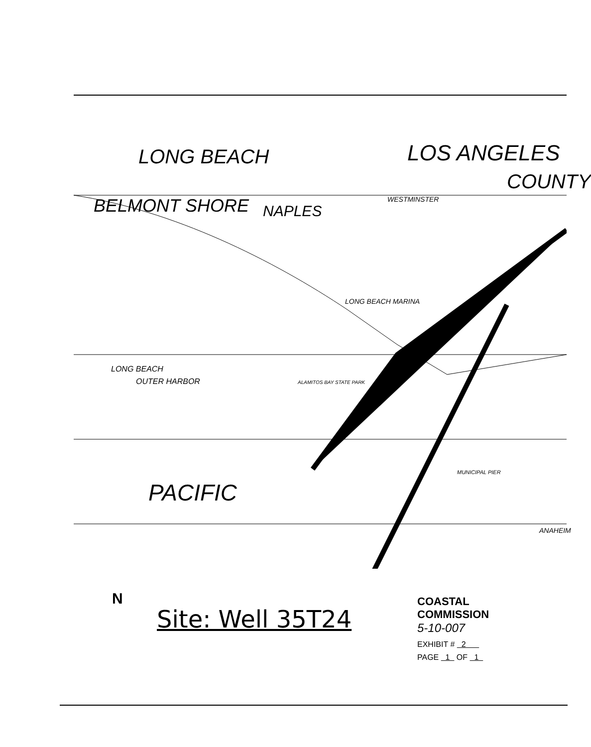LONG BEACH
BELMONT SHORE NAPLES
LOS ANGELES
COUNTY
LONG BEACH MARINA
LONG BEACH
OUTER HARBOR
PACIFIC
MUNICIPAL PIER
ANAHEIM
WESTMINSTER
ALAMITOS BAY STATE PARK
N
Site: Well 35T24
COASTAL COMMISSION
5-10-007
EXHIBIT # 2
PAGE 1 OF 1